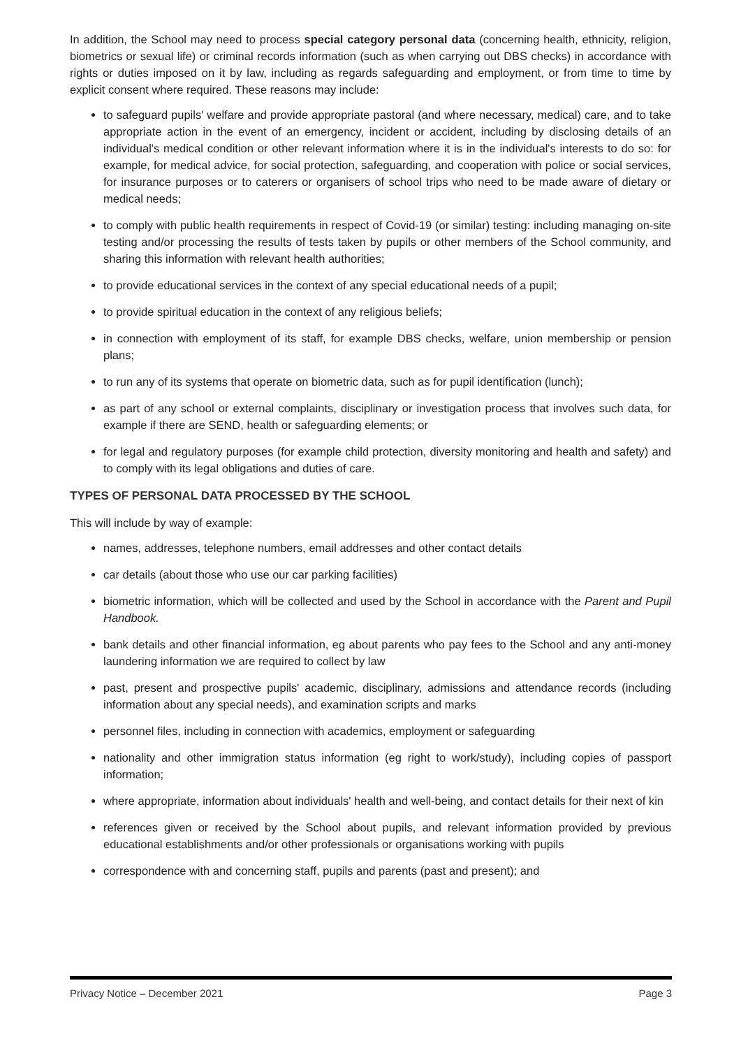In addition, the School may need to process special category personal data (concerning health, ethnicity, religion, biometrics or sexual life) or criminal records information (such as when carrying out DBS checks) in accordance with rights or duties imposed on it by law, including as regards safeguarding and employment, or from time to time by explicit consent where required. These reasons may include:
to safeguard pupils' welfare and provide appropriate pastoral (and where necessary, medical) care, and to take appropriate action in the event of an emergency, incident or accident, including by disclosing details of an individual's medical condition or other relevant information where it is in the individual's interests to do so: for example, for medical advice, for social protection, safeguarding, and cooperation with police or social services, for insurance purposes or to caterers or organisers of school trips who need to be made aware of dietary or medical needs;
to comply with public health requirements in respect of Covid-19 (or similar) testing: including managing on-site testing and/or processing the results of tests taken by pupils or other members of the School community, and sharing this information with relevant health authorities;
to provide educational services in the context of any special educational needs of a pupil;
to provide spiritual education in the context of any religious beliefs;
in connection with employment of its staff, for example DBS checks, welfare, union membership or pension plans;
to run any of its systems that operate on biometric data, such as for pupil identification (lunch);
as part of any school or external complaints, disciplinary or investigation process that involves such data, for example if there are SEND, health or safeguarding elements; or
for legal and regulatory purposes (for example child protection, diversity monitoring and health and safety) and to comply with its legal obligations and duties of care.
TYPES OF PERSONAL DATA PROCESSED BY THE SCHOOL
This will include by way of example:
names, addresses, telephone numbers, email addresses and other contact details
car details (about those who use our car parking facilities)
biometric information, which will be collected and used by the School in accordance with the Parent and Pupil Handbook.
bank details and other financial information, eg about parents who pay fees to the School and any anti-money laundering information we are required to collect by law
past, present and prospective pupils' academic, disciplinary, admissions and attendance records (including information about any special needs), and examination scripts and marks
personnel files, including in connection with academics, employment or safeguarding
nationality and other immigration status information (eg right to work/study), including copies of passport information;
where appropriate, information about individuals' health and well-being, and contact details for their next of kin
references given or received by the School about pupils, and relevant information provided by previous educational establishments and/or other professionals or organisations working with pupils
correspondence with and concerning staff, pupils and parents (past and present); and
Privacy Notice – December 2021 Page 3